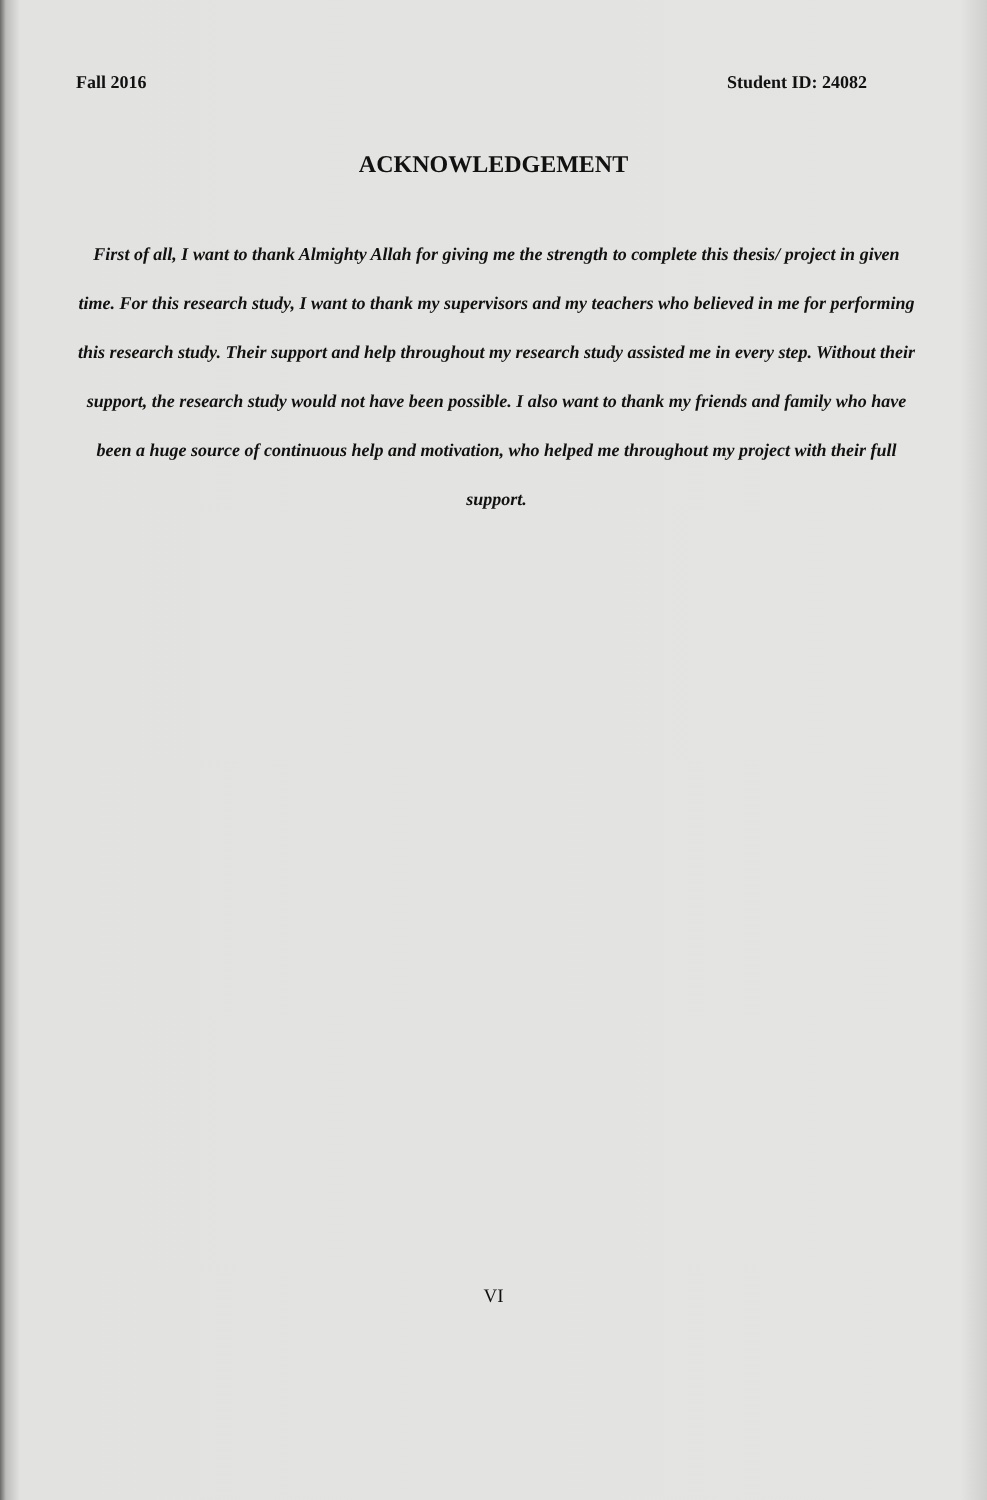Fall 2016 Student ID: 24082
ACKNOWLEDGEMENT
First of all, I want to thank Almighty Allah for giving me the strength to complete this thesis/ project in given time. For this research study, I want to thank my supervisors and my teachers who believed in me for performing this research study. Their support and help throughout my research study assisted me in every step. Without their support, the research study would not have been possible. I also want to thank my friends and family who have been a huge source of continuous help and motivation, who helped me throughout my project with their full support.
VI